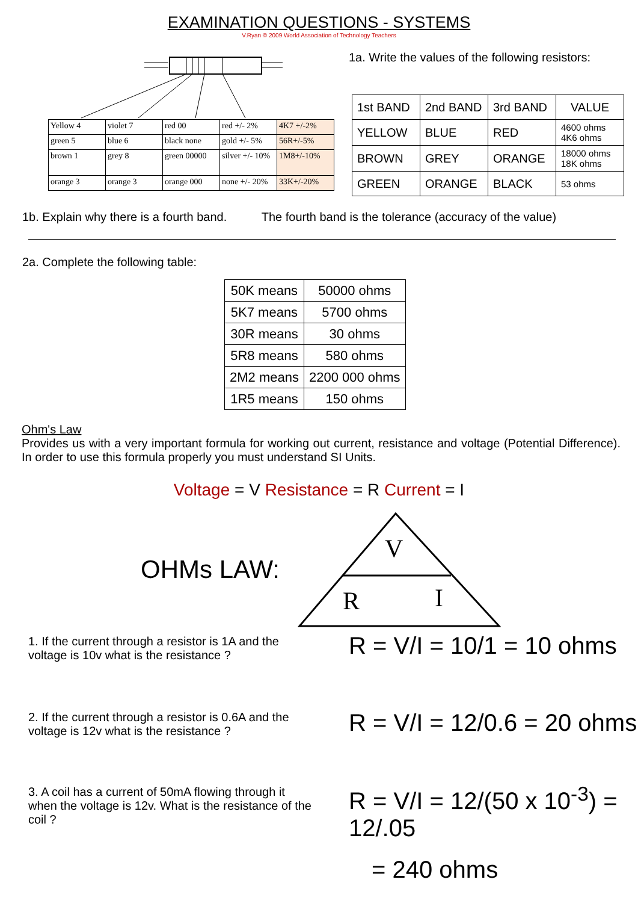EXAMINATION QUESTIONS - SYSTEMS
V.Ryan © 2009 World Association of Technology Teachers
| Yellow 4 | violet 7 | red 00 | red +/- 2% | 4K7 +/-2% |
| green 5 | blue 6 | black none | gold +/- 5% | 56R+/-5% |
| brown 1 | grey 8 | green 00000 | silver +/- 10% | 1M8+/-10% |
| orange 3 | orange 3 | orange 000 | none +/- 20% | 33K+/-20% |
1a. Write the values of the following resistors:
| 1st BAND | 2nd BAND | 3rd BAND | VALUE |
| YELLOW | BLUE | RED | 4600 ohms 4K6 ohms |
| BROWN | GREY | ORANGE | 18000 ohms 18K ohms |
| GREEN | ORANGE | BLACK | 53 ohms |
1b. Explain why there is a fourth band. The fourth band is the tolerance (accuracy of the value)
2a. Complete the following table:
| 50K means | 50000 ohms |
| 5K7 means | 5700 ohms |
| 30R means | 30 ohms |
| 5R8 means | 580 ohms |
| 2M2 means | 2200 000 ohms |
| 1R5 means | 150 ohms |
Ohm's Law
Provides us with a very important formula for working out current, resistance and voltage (Potential Difference). In order to use this formula properly you must understand SI Units.
Voltage = V Resistance = R Current = I
OHMs LAW:
V
R
I
1. If the current through a resistor is 1A and the voltage is 10v what is the resistance ?
R = V/I = 10/1 = 10 ohms
2. If the current through a resistor is 0.6A and the voltage is 12v what is the resistance ?
R = V/I = 12/0.6 = 20 ohms
3. A coil has a current of 50mA flowing through it when the voltage is 12v. What is the resistance of the coil ?
R = V/I = 12/(50 x 10<sup>-3</sup>) = 12/.05
= 240 ohms